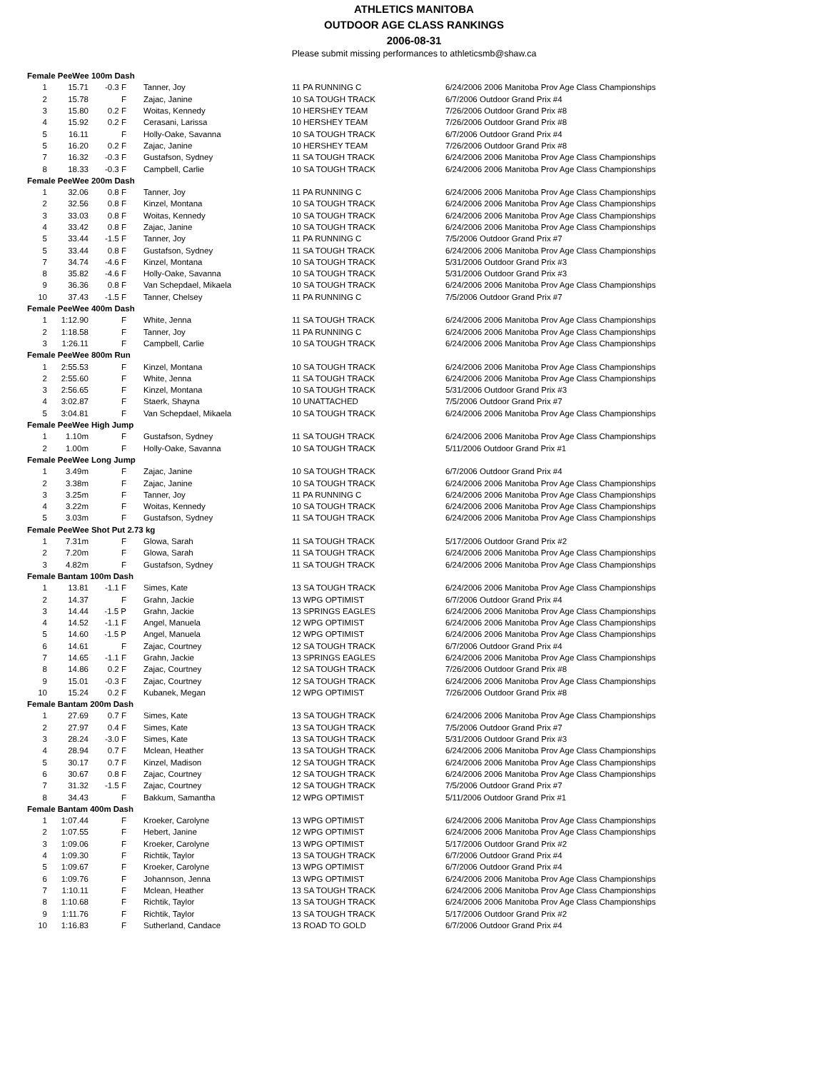ATHLETICS MANITOBA
OUTDOOR AGE CLASS RANKINGS
2006-08-31
Please submit missing performances to athleticsmb@shaw.ca
| Female PeeWee 100m Dash | | | | | |
| 1 | 15.71 | -0.3 F | Tanner, Joy | 11 PA RUNNING C | 6/24/2006 2006 Manitoba Prov Age Class Championships |
| 2 | 15.78 | F | Zajac, Janine | 10 SA TOUGH TRACK | 6/7/2006 Outdoor Grand Prix #4 |
| 3 | 15.80 | 0.2 F | Woitas, Kennedy | 10 HERSHEY TEAM | 7/26/2006 Outdoor Grand Prix #8 |
| 4 | 15.92 | 0.2 F | Cerasani, Larissa | 10 HERSHEY TEAM | 7/26/2006 Outdoor Grand Prix #8 |
| 5 | 16.11 | F | Holly-Oake, Savanna | 10 SA TOUGH TRACK | 6/7/2006 Outdoor Grand Prix #4 |
| 5 | 16.20 | 0.2 F | Zajac, Janine | 10 HERSHEY TEAM | 7/26/2006 Outdoor Grand Prix #8 |
| 7 | 16.32 | -0.3 F | Gustafson, Sydney | 11 SA TOUGH TRACK | 6/24/2006 2006 Manitoba Prov Age Class Championships |
| 8 | 18.33 | -0.3 F | Campbell, Carlie | 10 SA TOUGH TRACK | 6/24/2006 2006 Manitoba Prov Age Class Championships |
| Female PeeWee 200m Dash | | | | | |
| 1 | 32.06 | 0.8 F | Tanner, Joy | 11 PA RUNNING C | 6/24/2006 2006 Manitoba Prov Age Class Championships |
| 2 | 32.56 | 0.8 F | Kinzel, Montana | 10 SA TOUGH TRACK | 6/24/2006 2006 Manitoba Prov Age Class Championships |
| 3 | 33.03 | 0.8 F | Woitas, Kennedy | 10 SA TOUGH TRACK | 6/24/2006 2006 Manitoba Prov Age Class Championships |
| 4 | 33.42 | 0.8 F | Zajac, Janine | 10 SA TOUGH TRACK | 6/24/2006 2006 Manitoba Prov Age Class Championships |
| 5 | 33.44 | -1.5 F | Tanner, Joy | 11 PA RUNNING C | 7/5/2006 Outdoor Grand Prix #7 |
| 5 | 33.44 | 0.8 F | Gustafson, Sydney | 11 SA TOUGH TRACK | 6/24/2006 2006 Manitoba Prov Age Class Championships |
| 7 | 34.74 | -4.6 F | Kinzel, Montana | 10 SA TOUGH TRACK | 5/31/2006 Outdoor Grand Prix #3 |
| 8 | 35.82 | -4.6 F | Holly-Oake, Savanna | 10 SA TOUGH TRACK | 5/31/2006 Outdoor Grand Prix #3 |
| 9 | 36.36 | 0.8 F | Van Schepdael, Mikaela | 10 SA TOUGH TRACK | 6/24/2006 2006 Manitoba Prov Age Class Championships |
| 10 | 37.43 | -1.5 F | Tanner, Chelsey | 11 PA RUNNING C | 7/5/2006 Outdoor Grand Prix #7 |
| Female PeeWee 400m Dash | | | | | |
| 1 | 1:12.90 | F | White, Jenna | 11 SA TOUGH TRACK | 6/24/2006 2006 Manitoba Prov Age Class Championships |
| 2 | 1:18.58 | F | Tanner, Joy | 11 PA RUNNING C | 6/24/2006 2006 Manitoba Prov Age Class Championships |
| 3 | 1:26.11 | F | Campbell, Carlie | 10 SA TOUGH TRACK | 6/24/2006 2006 Manitoba Prov Age Class Championships |
| Female PeeWee 800m Run | | | | | |
| 1 | 2:55.53 | F | Kinzel, Montana | 10 SA TOUGH TRACK | 6/24/2006 2006 Manitoba Prov Age Class Championships |
| 2 | 2:55.60 | F | White, Jenna | 11 SA TOUGH TRACK | 6/24/2006 2006 Manitoba Prov Age Class Championships |
| 3 | 2:56.65 | F | Kinzel, Montana | 10 SA TOUGH TRACK | 5/31/2006 Outdoor Grand Prix #3 |
| 4 | 3:02.87 | F | Staerk, Shayna | 10 UNATTACHED | 7/5/2006 Outdoor Grand Prix #7 |
| 5 | 3:04.81 | F | Van Schepdael, Mikaela | 10 SA TOUGH TRACK | 6/24/2006 2006 Manitoba Prov Age Class Championships |
| Female PeeWee High Jump | | | | | |
| 1 | 1.10m | F | Gustafson, Sydney | 11 SA TOUGH TRACK | 6/24/2006 2006 Manitoba Prov Age Class Championships |
| 2 | 1.00m | F | Holly-Oake, Savanna | 10 SA TOUGH TRACK | 5/11/2006 Outdoor Grand Prix #1 |
| Female PeeWee Long Jump | | | | | |
| 1 | 3.49m | F | Zajac, Janine | 10 SA TOUGH TRACK | 6/7/2006 Outdoor Grand Prix #4 |
| 2 | 3.38m | F | Zajac, Janine | 10 SA TOUGH TRACK | 6/24/2006 2006 Manitoba Prov Age Class Championships |
| 3 | 3.25m | F | Tanner, Joy | 11 PA RUNNING C | 6/24/2006 2006 Manitoba Prov Age Class Championships |
| 4 | 3.22m | F | Woitas, Kennedy | 10 SA TOUGH TRACK | 6/24/2006 2006 Manitoba Prov Age Class Championships |
| 5 | 3.03m | F | Gustafson, Sydney | 11 SA TOUGH TRACK | 6/24/2006 2006 Manitoba Prov Age Class Championships |
| Female PeeWee Shot Put 2.73 kg | | | | | |
| 1 | 7.31m | F | Glowa, Sarah | 11 SA TOUGH TRACK | 5/17/2006 Outdoor Grand Prix #2 |
| 2 | 7.20m | F | Glowa, Sarah | 11 SA TOUGH TRACK | 6/24/2006 2006 Manitoba Prov Age Class Championships |
| 3 | 4.82m | F | Gustafson, Sydney | 11 SA TOUGH TRACK | 6/24/2006 2006 Manitoba Prov Age Class Championships |
| Female Bantam 100m Dash | | | | | |
| 1 | 13.81 | -1.1 F | Simes, Kate | 13 SA TOUGH TRACK | 6/24/2006 2006 Manitoba Prov Age Class Championships |
| 2 | 14.37 | F | Grahn, Jackie | 13 WPG OPTIMIST | 6/7/2006 Outdoor Grand Prix #4 |
| 3 | 14.44 | -1.5 P | Grahn, Jackie | 13 SPRINGS EAGLES | 6/24/2006 2006 Manitoba Prov Age Class Championships |
| 4 | 14.52 | -1.1 F | Angel, Manuela | 12 WPG OPTIMIST | 6/24/2006 2006 Manitoba Prov Age Class Championships |
| 5 | 14.60 | -1.5 P | Angel, Manuela | 12 WPG OPTIMIST | 6/24/2006 2006 Manitoba Prov Age Class Championships |
| 6 | 14.61 | F | Zajac, Courtney | 12 SA TOUGH TRACK | 6/7/2006 Outdoor Grand Prix #4 |
| 7 | 14.65 | -1.1 F | Grahn, Jackie | 13 SPRINGS EAGLES | 6/24/2006 2006 Manitoba Prov Age Class Championships |
| 8 | 14.86 | 0.2 F | Zajac, Courtney | 12 SA TOUGH TRACK | 7/26/2006 Outdoor Grand Prix #8 |
| 9 | 15.01 | -0.3 F | Zajac, Courtney | 12 SA TOUGH TRACK | 6/24/2006 2006 Manitoba Prov Age Class Championships |
| 10 | 15.24 | 0.2 F | Kubanek, Megan | 12 WPG OPTIMIST | 7/26/2006 Outdoor Grand Prix #8 |
| Female Bantam 200m Dash | | | | | |
| 1 | 27.69 | 0.7 F | Simes, Kate | 13 SA TOUGH TRACK | 6/24/2006 2006 Manitoba Prov Age Class Championships |
| 2 | 27.97 | 0.4 F | Simes, Kate | 13 SA TOUGH TRACK | 7/5/2006 Outdoor Grand Prix #7 |
| 3 | 28.24 | -3.0 F | Simes, Kate | 13 SA TOUGH TRACK | 5/31/2006 Outdoor Grand Prix #3 |
| 4 | 28.94 | 0.7 F | Mclean, Heather | 13 SA TOUGH TRACK | 6/24/2006 2006 Manitoba Prov Age Class Championships |
| 5 | 30.17 | 0.7 F | Kinzel, Madison | 12 SA TOUGH TRACK | 6/24/2006 2006 Manitoba Prov Age Class Championships |
| 6 | 30.67 | 0.8 F | Zajac, Courtney | 12 SA TOUGH TRACK | 6/24/2006 2006 Manitoba Prov Age Class Championships |
| 7 | 31.32 | -1.5 F | Zajac, Courtney | 12 SA TOUGH TRACK | 7/5/2006 Outdoor Grand Prix #7 |
| 8 | 34.43 | F | Bakkum, Samantha | 12 WPG OPTIMIST | 5/11/2006 Outdoor Grand Prix #1 |
| Female Bantam 400m Dash | | | | | |
| 1 | 1:07.44 | F | Kroeker, Carolyne | 13 WPG OPTIMIST | 6/24/2006 2006 Manitoba Prov Age Class Championships |
| 2 | 1:07.55 | F | Hebert, Janine | 12 WPG OPTIMIST | 6/24/2006 2006 Manitoba Prov Age Class Championships |
| 3 | 1:09.06 | F | Kroeker, Carolyne | 13 WPG OPTIMIST | 5/17/2006 Outdoor Grand Prix #2 |
| 4 | 1:09.30 | F | Richtik, Taylor | 13 SA TOUGH TRACK | 6/7/2006 Outdoor Grand Prix #4 |
| 5 | 1:09.67 | F | Kroeker, Carolyne | 13 WPG OPTIMIST | 6/7/2006 Outdoor Grand Prix #4 |
| 6 | 1:09.76 | F | Johannson, Jenna | 13 WPG OPTIMIST | 6/24/2006 2006 Manitoba Prov Age Class Championships |
| 7 | 1:10.11 | F | Mclean, Heather | 13 SA TOUGH TRACK | 6/24/2006 2006 Manitoba Prov Age Class Championships |
| 8 | 1:10.68 | F | Richtik, Taylor | 13 SA TOUGH TRACK | 6/24/2006 2006 Manitoba Prov Age Class Championships |
| 9 | 1:11.76 | F | Richtik, Taylor | 13 SA TOUGH TRACK | 5/17/2006 Outdoor Grand Prix #2 |
| 10 | 1:16.83 | F | Sutherland, Candace | 13 ROAD TO GOLD | 6/7/2006 Outdoor Grand Prix #4 |